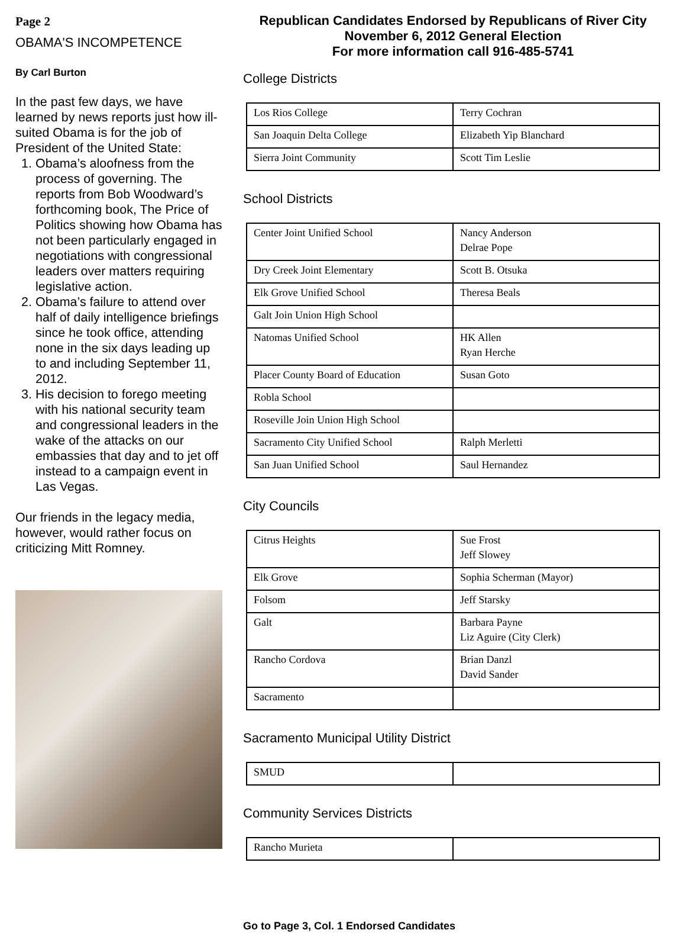Page 2
OBAMA'S INCOMPETENCE
By Carl Burton
In the past few days, we have learned by news reports just how ill-suited Obama is for the job of President of the United State:
1. Obama’s aloofness from the process of governing. The reports from Bob Woodward’s forthcoming book, The Price of Politics showing how Obama has not been particularly engaged in negotiations with congressional leaders over matters requiring legislative action.
2. Obama’s failure to attend over half of daily intelligence briefings since he took office, attending none in the six days leading up to and including September 11, 2012.
3. His decision to forego meeting with his national security team and congressional leaders in the wake of the attacks on our embassies that day and to jet off instead to a campaign event in Las Vegas.
Our friends in the legacy media, however, would rather focus on criticizing Mitt Romney.
Republican Candidates Endorsed by Republicans of River City
November 6, 2012 General Election
For more information call 916-485-5741
College Districts
| Los Rios College | Terry Cochran |
| San Joaquin Delta College | Elizabeth Yip Blanchard |
| Sierra Joint Community | Scott Tim Leslie |
School Districts
| Center Joint Unified School | Nancy Anderson Delrae Pope |
| Dry Creek Joint Elementary | Scott B. Otsuka |
| Elk Grove Unified School | Theresa Beals |
| Galt Join Union High School | |
| Natomas Unified School | HK Allen Ryan Herche |
| Placer County Board of Education | Susan Goto |
| Robla School | |
| Roseville Join Union High School | |
| Sacramento City Unified School | Ralph Merletti |
| San Juan Unified School | Saul Hernandez |
City Councils
| Citrus Heights | Sue Frost Jeff Slowey |
| Elk Grove | Sophia Scherman (Mayor) |
| Folsom | Jeff Starsky |
| Galt | Barbara Payne Liz Aguire (City Clerk) |
| Rancho Cordova | Brian Danzl David Sander |
| Sacramento | |
Sacramento Municipal Utility District
| SMUD | |
Community Services Districts
| Rancho Murieta | |
Go to Page 3, Col. 1 Endorsed Candidates